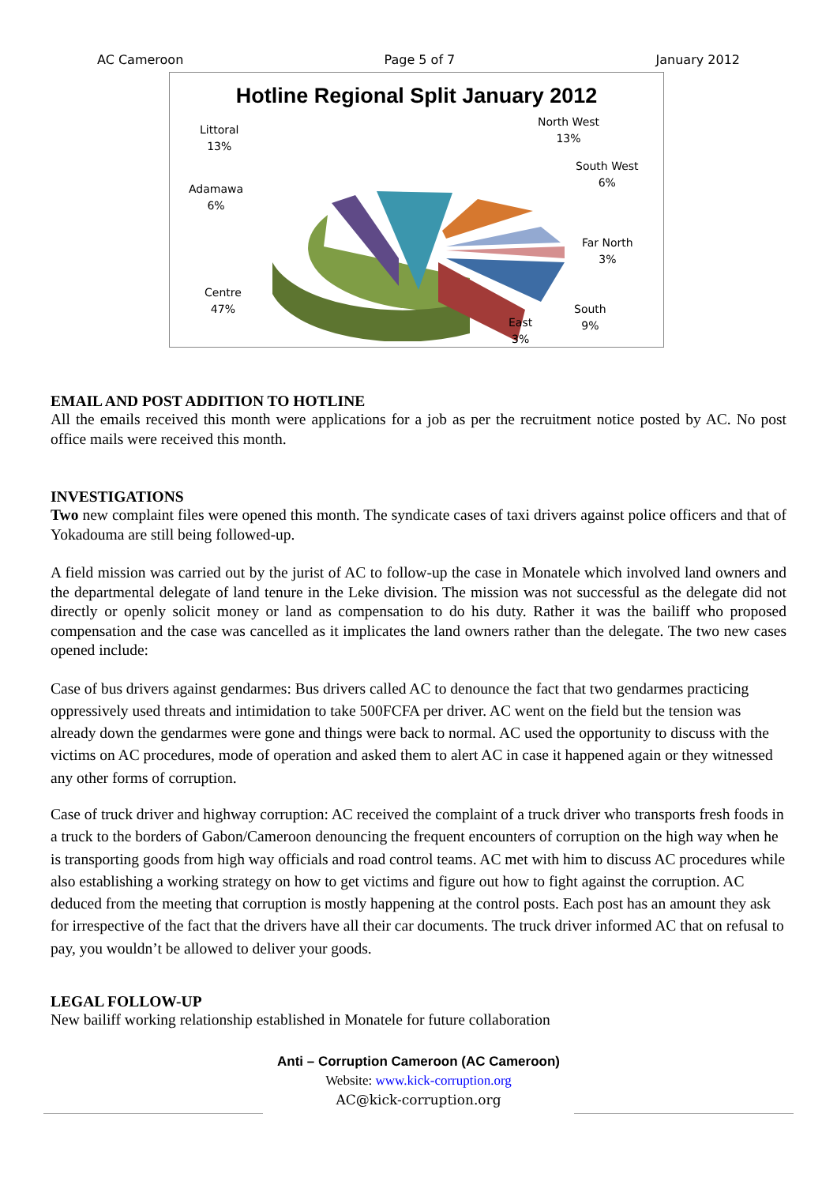AC Cameroon Page 5 of 7 January 2012
Hotline Regional Split January 2012
Littoral
13%
North West
13%
South West
6%
Adamawa
6%
Far North
3%
Centre
47%
South
9%
East
3%
EMAIL AND POST ADDITION TO HOTLINE
All the emails received this month were applications for a job as per the recruitment notice posted by AC. No post office mails were received this month.
INVESTIGATIONS
Two new complaint files were opened this month. The syndicate cases of taxi drivers against police officers and that of Yokadouma are still being followed-up.
A field mission was carried out by the jurist of AC to follow-up the case in Monatele which involved land owners and the departmental delegate of land tenure in the Leke division. The mission was not successful as the delegate did not directly or openly solicit money or land as compensation to do his duty. Rather it was the bailiff who proposed compensation and the case was cancelled as it implicates the land owners rather than the delegate. The two new cases opened include:
Case of bus drivers against gendarmes: Bus drivers called AC to denounce the fact that two gendarmes practicing oppressively used threats and intimidation to take 500FCFA per driver. AC went on the field but the tension was already down the gendarmes were gone and things were back to normal. AC used the opportunity to discuss with the victims on AC procedures, mode of operation and asked them to alert AC in case it happened again or they witnessed any other forms of corruption.
Case of truck driver and highway corruption: AC received the complaint of a truck driver who transports fresh foods in a truck to the borders of Gabon/Cameroon denouncing the frequent encounters of corruption on the high way when he is transporting goods from high way officials and road control teams. AC met with him to discuss AC procedures while also establishing a working strategy on how to get victims and figure out how to fight against the corruption. AC deduced from the meeting that corruption is mostly happening at the control posts. Each post has an amount they ask for irrespective of the fact that the drivers have all their car documents. The truck driver informed AC that on refusal to pay, you wouldn’t be allowed to deliver your goods.
LEGAL FOLLOW-UP
New bailiff working relationship established in Monatele for future collaboration
Anti – Corruption Cameroon (AC Cameroon)
Website: www.kick-corruption.org
AC@kick-corruption.org